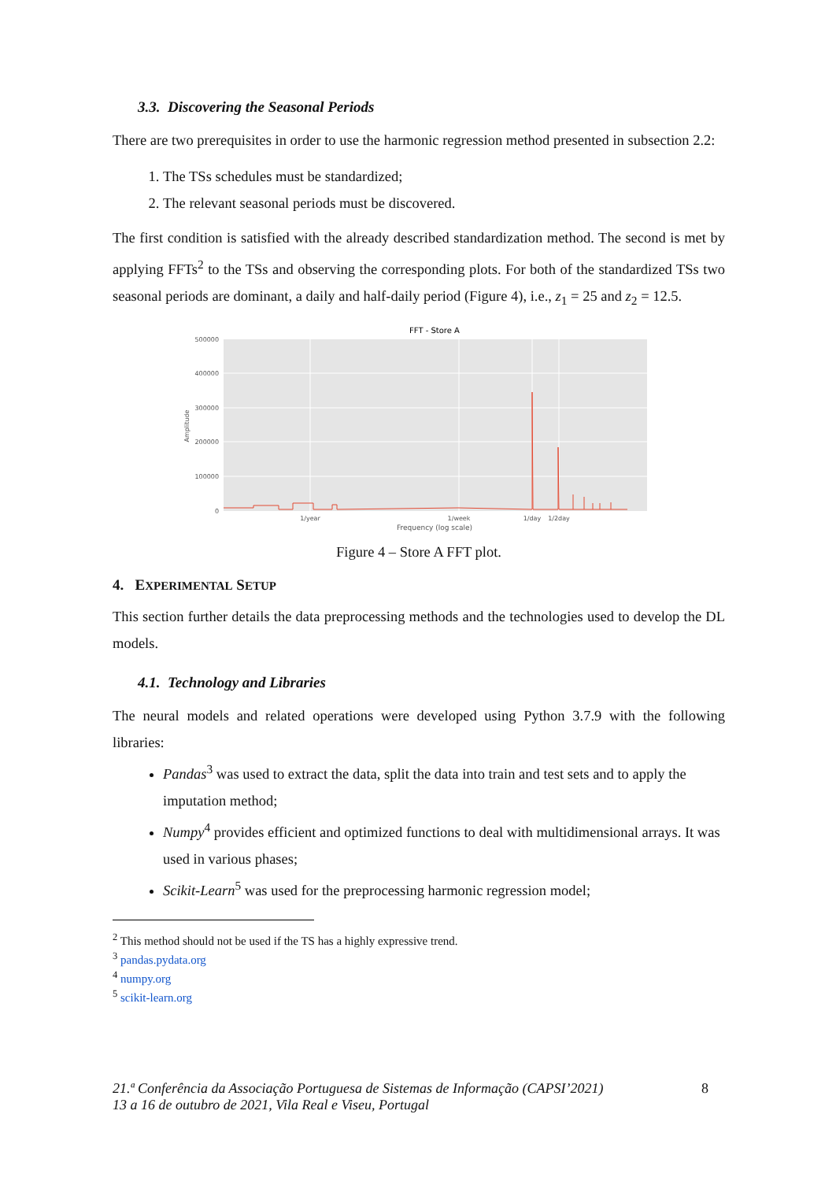3.3. Discovering the Seasonal Periods
There are two prerequisites in order to use the harmonic regression method presented in subsection 2.2:
1. The TSs schedules must be standardized;
2. The relevant seasonal periods must be discovered.
The first condition is satisfied with the already described standardization method. The second is met by applying FFTs<sup>2</sup> to the TSs and observing the corresponding plots. For both of the standardized TSs two seasonal periods are dominant, a daily and half-daily period (Figure 4), i.e., z<sub>1</sub> = 25 and z<sub>2</sub> = 12.5.
FFT - Store A
500000
400000
300000
200000
100000
0
Amplitude
1/year
1/week
1/day
1/2day
Frequency (log scale)
Figure 4 – Store A FFT plot.
4. EXPERIMENTAL SETUP
This section further details the data preprocessing methods and the technologies used to develop the DL models.
4.1. Technology and Libraries
The neural models and related operations were developed using Python 3.7.9 with the following libraries:
Pandas<sup>3</sup> was used to extract the data, split the data into train and test sets and to apply the imputation method;
Numpy<sup>4</sup> provides efficient and optimized functions to deal with multidimensional arrays. It was used in various phases;
Scikit-Learn<sup>5</sup> was used for the preprocessing harmonic regression model;
<sup>2</sup> This method should not be used if the TS has a highly expressive trend.
<sup>3</sup> pandas.pydata.org
<sup>4</sup> numpy.org
<sup>5</sup> scikit-learn.org
21.ª Conferência da Associação Portuguesa de Sistemas de Informação (CAPSI’2021)
13 a 16 de outubro de 2021, Vila Real e Viseu, Portugal
8